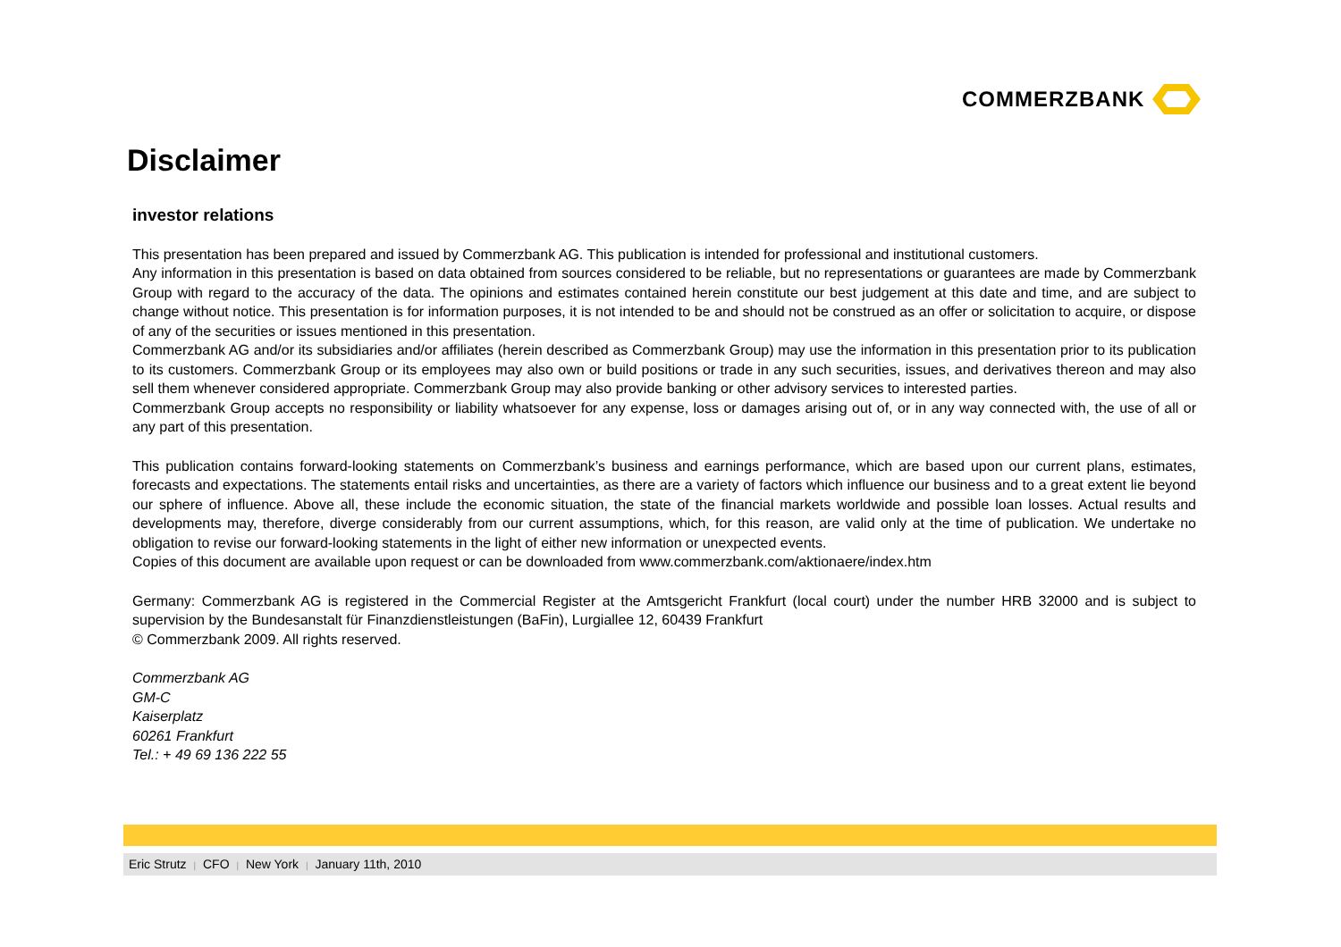COMMERZBANK
Disclaimer
investor relations
This presentation has been prepared and issued by Commerzbank AG. This publication is intended for professional and institutional customers.
Any information in this presentation is based on data obtained from sources considered to be reliable, but no representations or guarantees are made by Commerzbank Group with regard to the accuracy of the data. The opinions and estimates contained herein constitute our best judgement at this date and time, and are subject to change without notice. This presentation is for information purposes, it is not intended to be and should not be construed as an offer or solicitation to acquire, or dispose of any of the securities or issues mentioned in this presentation.
Commerzbank AG and/or its subsidiaries and/or affiliates (herein described as Commerzbank Group) may use the information in this presentation prior to its publication to its customers. Commerzbank Group or its employees may also own or build positions or trade in any such securities, issues, and derivatives thereon and may also sell them whenever considered appropriate. Commerzbank Group may also provide banking or other advisory services to interested parties.
Commerzbank Group accepts no responsibility or liability whatsoever for any expense, loss or damages arising out of, or in any way connected with, the use of all or any part of this presentation.
This publication contains forward-looking statements on Commerzbank’s business and earnings performance, which are based upon our current plans, estimates, forecasts and expectations. The statements entail risks and uncertainties, as there are a variety of factors which influence our business and to a great extent lie beyond our sphere of influence. Above all, these include the economic situation, the state of the financial markets worldwide and possible loan losses. Actual results and developments may, therefore, diverge considerably from our current assumptions, which, for this reason, are valid only at the time of publication. We undertake no obligation to revise our forward-looking statements in the light of either new information or unexpected events.
Copies of this document are available upon request or can be downloaded from www.commerzbank.com/aktionaere/index.htm
Germany: Commerzbank AG is registered in the Commercial Register at the Amtsgericht Frankfurt (local court) under the number HRB 32000 and is subject to supervision by the Bundesanstalt für Finanzdienstleistungen (BaFin), Lurgiallee 12, 60439 Frankfurt
© Commerzbank 2009. All rights reserved.
Commerzbank AG
GM-C
Kaiserplatz
60261 Frankfurt
Tel.: + 49 69 136 222 55
Eric Strutz | CFO | New York | January 11th, 2010